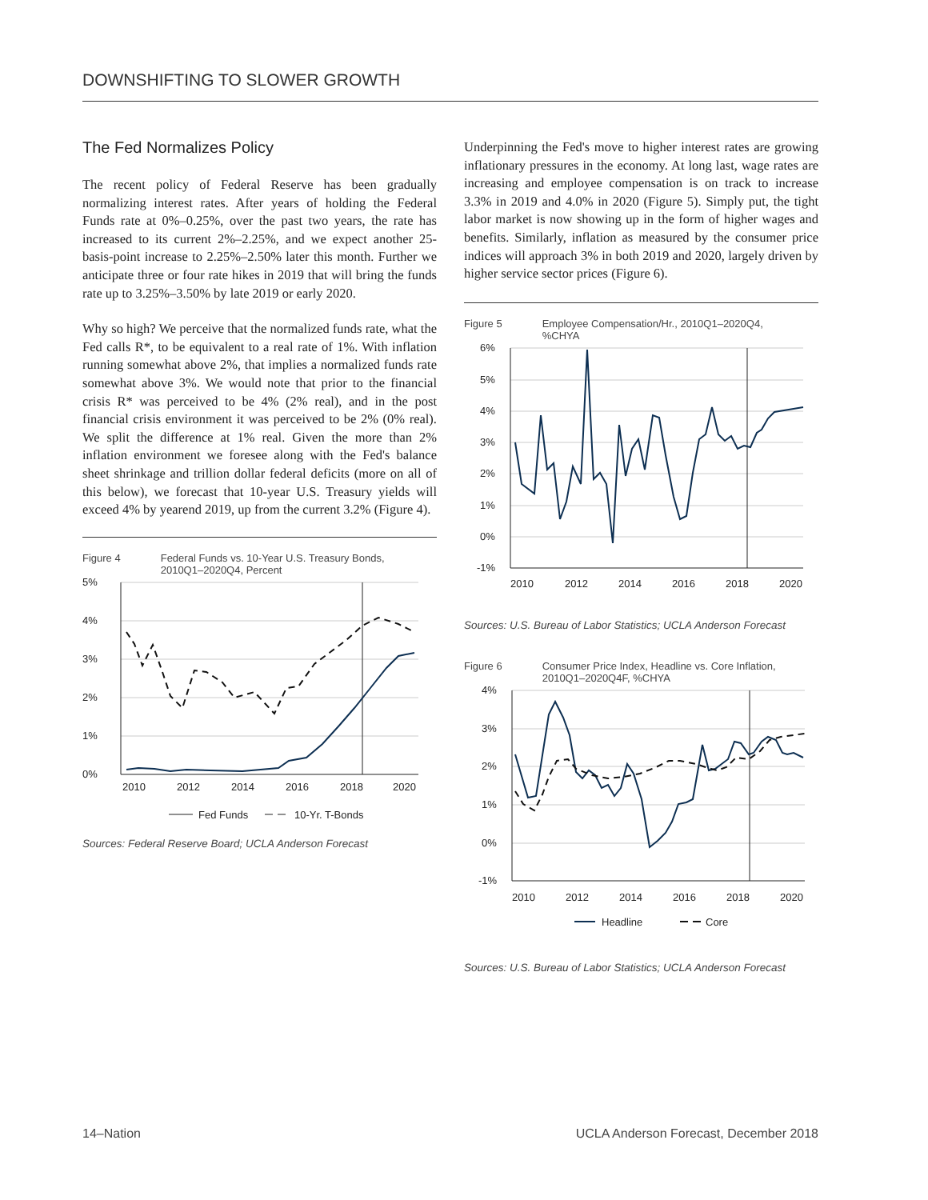DOWNSHIFTING TO SLOWER GROWTH
The Fed Normalizes Policy
The recent policy of Federal Reserve has been gradually normalizing interest rates. After years of holding the Federal Funds rate at 0%–0.25%, over the past two years, the rate has increased to its current 2%–2.25%, and we expect another 25-basis-point increase to 2.25%–2.50% later this month. Further we anticipate three or four rate hikes in 2019 that will bring the funds rate up to 3.25%–3.50% by late 2019 or early 2020.
Why so high? We perceive that the normalized funds rate, what the Fed calls R*, to be equivalent to a real rate of 1%. With inflation running somewhat above 2%, that implies a normalized funds rate somewhat above 3%. We would note that prior to the financial crisis R* was perceived to be 4% (2% real), and in the post financial crisis environment it was perceived to be 2% (0% real). We split the difference at 1% real. Given the more than 2% inflation environment we foresee along with the Fed's balance sheet shrinkage and trillion dollar federal deficits (more on all of this below), we forecast that 10-year U.S. Treasury yields will exceed 4% by yearend 2019, up from the current 3.2% (Figure 4).
Figure 4 Federal Funds vs. 10-Year U.S. Treasury Bonds,
2010Q1–2020Q4, Percent
5%
4%
3%
2%
1%
0%
2010
2012
2014
2016
2018
2020
Fed Funds
10-Yr. T-Bonds
Sources: Federal Reserve Board; UCLA Anderson Forecast
Underpinning the Fed's move to higher interest rates are growing inflationary pressures in the economy. At long last, wage rates are increasing and employee compensation is on track to increase 3.3% in 2019 and 4.0% in 2020 (Figure 5). Simply put, the tight labor market is now showing up in the form of higher wages and benefits. Similarly, inflation as measured by the consumer price indices will approach 3% in both 2019 and 2020, largely driven by higher service sector prices (Figure 6).
Figure 5 Employee Compensation/Hr., 2010Q1–2020Q4,
%CHYA
6%
5%
4%
3%
2%
1%
0%
-1%
2010
2012
2014
2016
2018
2020
Sources: U.S. Bureau of Labor Statistics; UCLA Anderson Forecast
Figure 6 Consumer Price Index, Headline vs. Core Inflation,
2010Q1–2020Q4F, %CHYA
4%
3%
2%
1%
0%
-1%
2010
2012
2014
2016
2018
2020
Headline
Core
Sources: U.S. Bureau of Labor Statistics; UCLA Anderson Forecast
14–Nation UCLA Anderson Forecast, December 2018